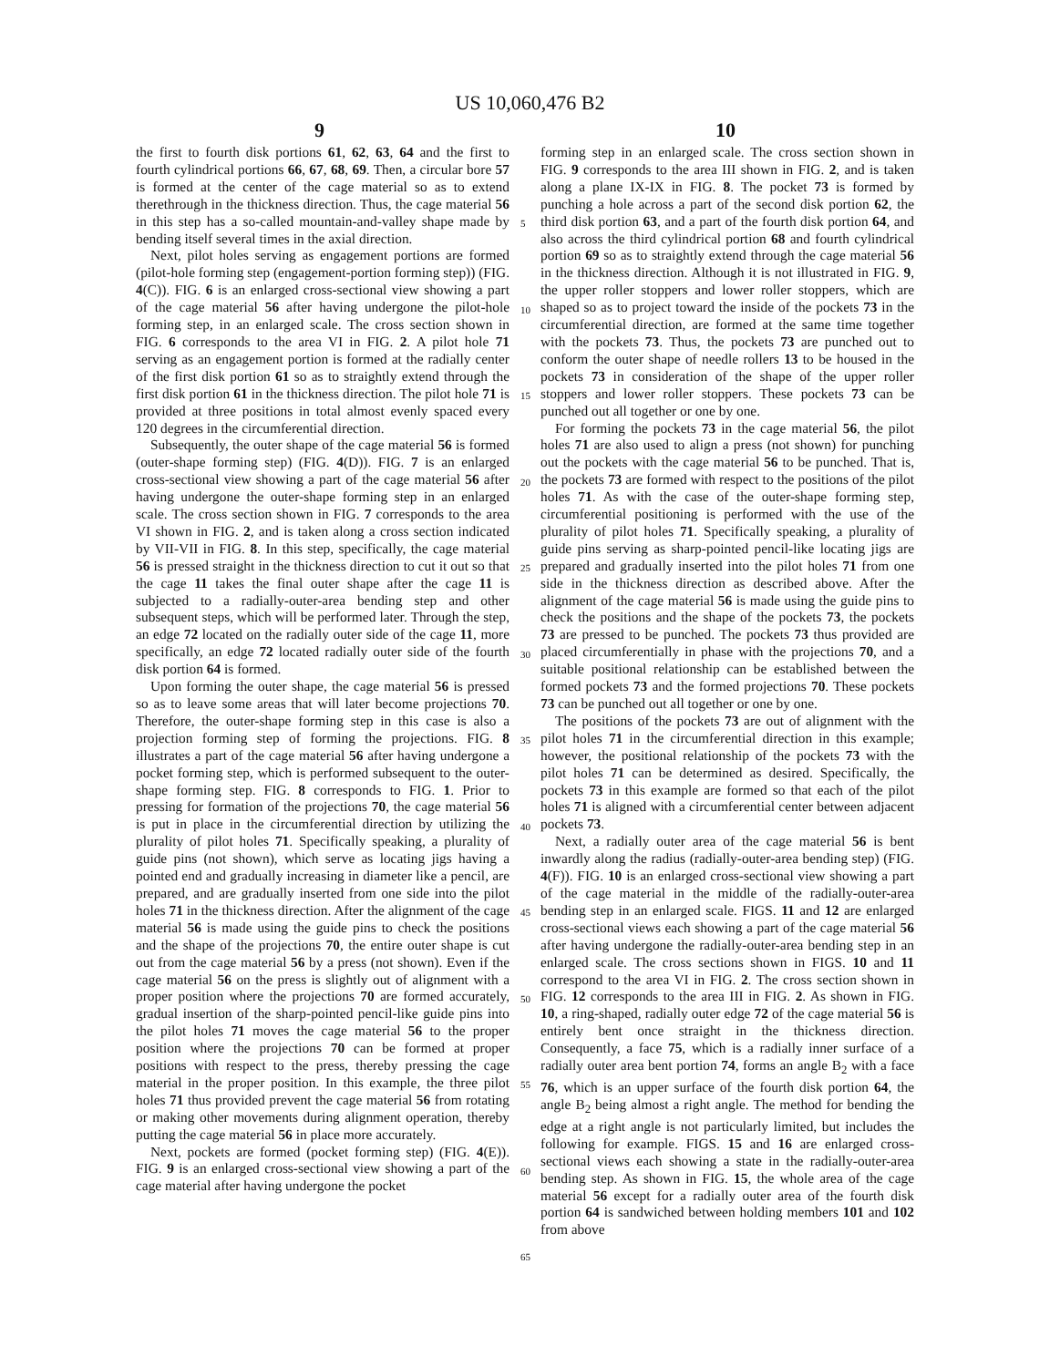US 10,060,476 B2
9 10
the first to fourth disk portions 61, 62, 63, 64 and the first to fourth cylindrical portions 66, 67, 68, 69. Then, a circular bore 57 is formed at the center of the cage material so as to extend therethrough in the thickness direction. Thus, the cage material 56 in this step has a so-called mountain-and-valley shape made by bending itself several times in the axial direction.
Next, pilot holes serving as engagement portions are formed (pilot-hole forming step (engagement-portion forming step)) (FIG. 4(C)). FIG. 6 is an enlarged cross-sectional view showing a part of the cage material 56 after having undergone the pilot-hole forming step, in an enlarged scale. The cross section shown in FIG. 6 corresponds to the area VI in FIG. 2. A pilot hole 71 serving as an engagement portion is formed at the radially center of the first disk portion 61 so as to straightly extend through the first disk portion 61 in the thickness direction. The pilot hole 71 is provided at three positions in total almost evenly spaced every 120 degrees in the circumferential direction.
Subsequently, the outer shape of the cage material 56 is formed (outer-shape forming step) (FIG. 4(D)). FIG. 7 is an enlarged cross-sectional view showing a part of the cage material 56 after having undergone the outer-shape forming step in an enlarged scale. The cross section shown in FIG. 7 corresponds to the area VI shown in FIG. 2, and is taken along a cross section indicated by VII-VII in FIG. 8. In this step, specifically, the cage material 56 is pressed straight in the thickness direction to cut it out so that the cage 11 takes the final outer shape after the cage 11 is subjected to a radially-outer-area bending step and other subsequent steps, which will be performed later. Through the step, an edge 72 located on the radially outer side of the cage 11, more specifically, an edge 72 located radially outer side of the fourth disk portion 64 is formed.
Upon forming the outer shape, the cage material 56 is pressed so as to leave some areas that will later become projections 70. Therefore, the outer-shape forming step in this case is also a projection forming step of forming the projections. FIG. 8 illustrates a part of the cage material 56 after having undergone a pocket forming step, which is performed subsequent to the outer-shape forming step. FIG. 8 corresponds to FIG. 1. Prior to pressing for formation of the projections 70, the cage material 56 is put in place in the circumferential direction by utilizing the plurality of pilot holes 71. Specifically speaking, a plurality of guide pins (not shown), which serve as locating jigs having a pointed end and gradually increasing in diameter like a pencil, are prepared, and are gradually inserted from one side into the pilot holes 71 in the thickness direction. After the alignment of the cage material 56 is made using the guide pins to check the positions and the shape of the projections 70, the entire outer shape is cut out from the cage material 56 by a press (not shown). Even if the cage material 56 on the press is slightly out of alignment with a proper position where the projections 70 are formed accurately, gradual insertion of the sharp-pointed pencil-like guide pins into the pilot holes 71 moves the cage material 56 to the proper position where the projections 70 can be formed at proper positions with respect to the press, thereby pressing the cage material in the proper position. In this example, the three pilot holes 71 thus provided prevent the cage material 56 from rotating or making other movements during alignment operation, thereby putting the cage material 56 in place more accurately.
Next, pockets are formed (pocket forming step) (FIG. 4(E)). FIG. 9 is an enlarged cross-sectional view showing a part of the cage material after having undergone the pocket
forming step in an enlarged scale. The cross section shown in FIG. 9 corresponds to the area III shown in FIG. 2, and is taken along a plane IX-IX in FIG. 8. The pocket 73 is formed by punching a hole across a part of the second disk portion 62, the third disk portion 63, and a part of the fourth disk portion 64, and also across the third cylindrical portion 68 and fourth cylindrical portion 69 so as to straightly extend through the cage material 56 in the thickness direction. Although it is not illustrated in FIG. 9, the upper roller stoppers and lower roller stoppers, which are shaped so as to project toward the inside of the pockets 73 in the circumferential direction, are formed at the same time together with the pockets 73. Thus, the pockets 73 are punched out to conform the outer shape of needle rollers 13 to be housed in the pockets 73 in consideration of the shape of the upper roller stoppers and lower roller stoppers. These pockets 73 can be punched out all together or one by one.
For forming the pockets 73 in the cage material 56, the pilot holes 71 are also used to align a press (not shown) for punching out the pockets with the cage material 56 to be punched. That is, the pockets 73 are formed with respect to the positions of the pilot holes 71. As with the case of the outer-shape forming step, circumferential positioning is performed with the use of the plurality of pilot holes 71. Specifically speaking, a plurality of guide pins serving as sharp-pointed pencil-like locating jigs are prepared and gradually inserted into the pilot holes 71 from one side in the thickness direction as described above. After the alignment of the cage material 56 is made using the guide pins to check the positions and the shape of the pockets 73, the pockets 73 are pressed to be punched. The pockets 73 thus provided are placed circumferentially in phase with the projections 70, and a suitable positional relationship can be established between the formed pockets 73 and the formed projections 70. These pockets 73 can be punched out all together or one by one.
The positions of the pockets 73 are out of alignment with the pilot holes 71 in the circumferential direction in this example; however, the positional relationship of the pockets 73 with the pilot holes 71 can be determined as desired. Specifically, the pockets 73 in this example are formed so that each of the pilot holes 71 is aligned with a circumferential center between adjacent pockets 73.
Next, a radially outer area of the cage material 56 is bent inwardly along the radius (radially-outer-area bending step) (FIG. 4(F)). FIG. 10 is an enlarged cross-sectional view showing a part of the cage material in the middle of the radially-outer-area bending step in an enlarged scale. FIGS. 11 and 12 are enlarged cross-sectional views each showing a part of the cage material 56 after having undergone the radially-outer-area bending step in an enlarged scale. The cross sections shown in FIGS. 10 and 11 correspond to the area VI in FIG. 2. The cross section shown in FIG. 12 corresponds to the area III in FIG. 2. As shown in FIG. 10, a ring-shaped, radially outer edge 72 of the cage material 56 is entirely bent once straight in the thickness direction. Consequently, a face 75, which is a radially inner surface of a radially outer area bent portion 74, forms an angle B<sub>2</sub> with a face 76, which is an upper surface of the fourth disk portion 64, the angle B<sub>2</sub> being almost a right angle. The method for bending the edge at a right angle is not particularly limited, but includes the following for example. FIGS. 15 and 16 are enlarged cross-sectional views each showing a state in the radially-outer-area bending step. As shown in FIG. 15, the whole area of the cage material 56 except for a radially outer area of the fourth disk portion 64 is sandwiched between holding members 101 and 102 from above
5
10
15
20
25
30
35
40
45
50
55
60
65